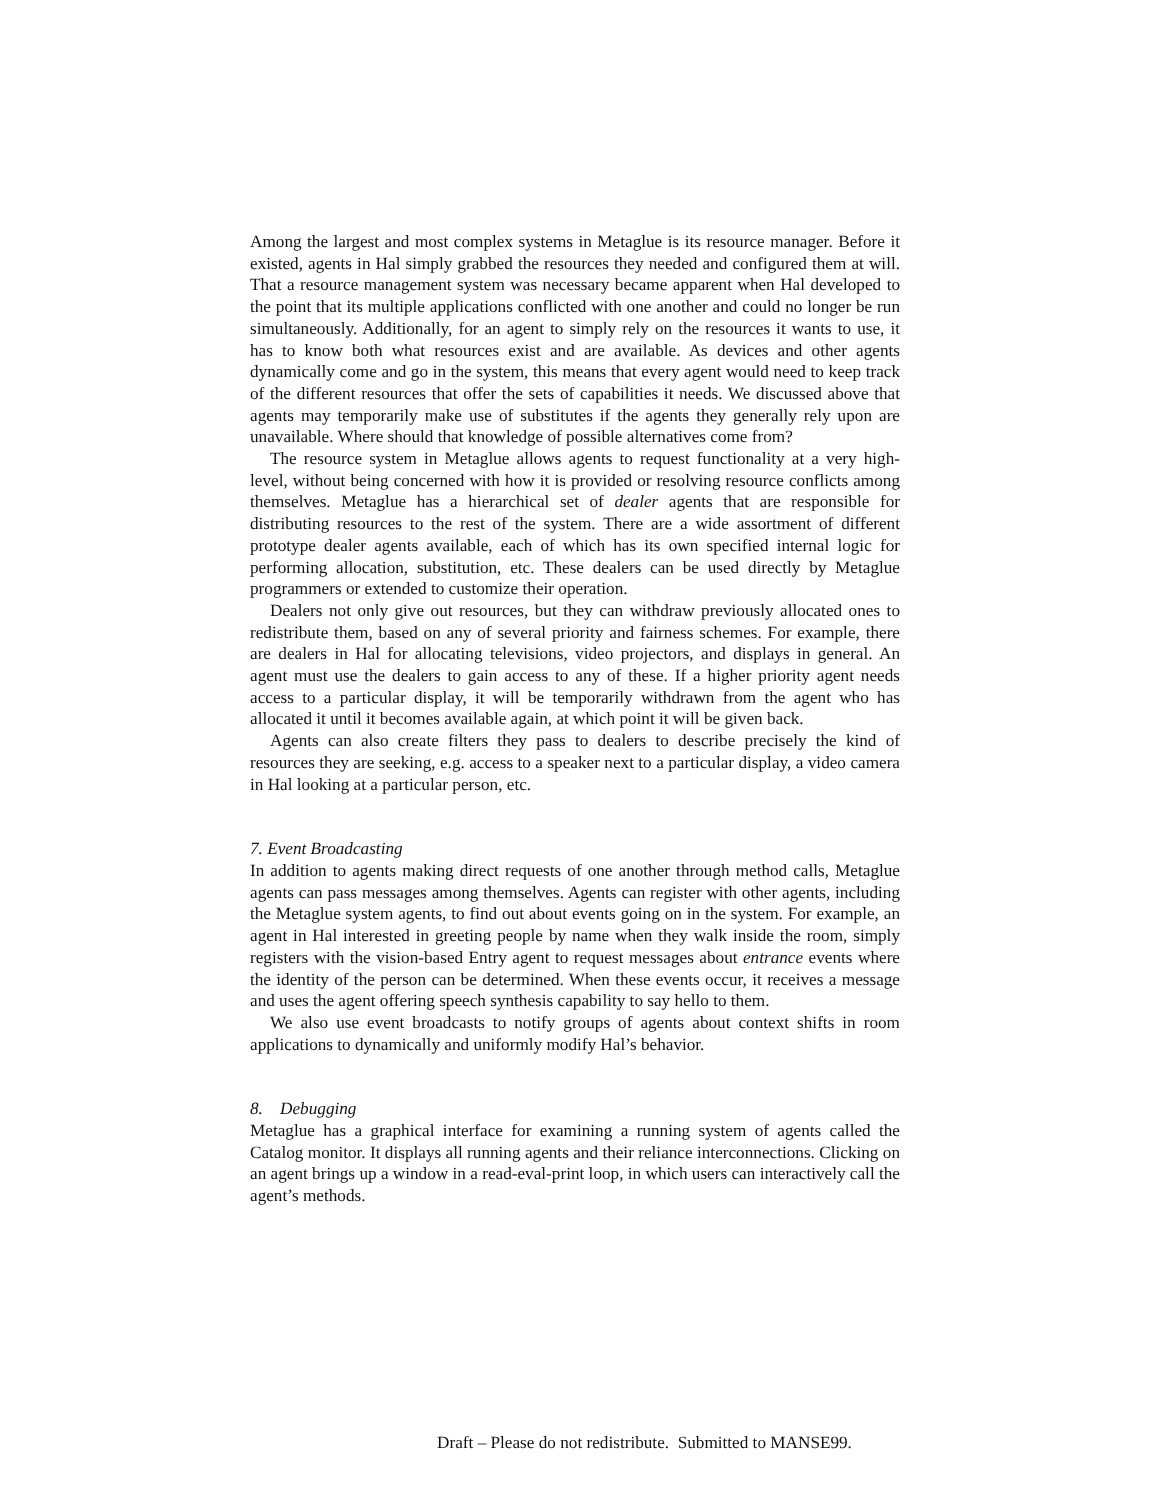Among the largest and most complex systems in Metaglue is its resource manager. Before it existed, agents in Hal simply grabbed the resources they needed and configured them at will. That a resource management system was necessary became apparent when Hal developed to the point that its multiple applications conflicted with one another and could no longer be run simultaneously. Additionally, for an agent to simply rely on the resources it wants to use, it has to know both what resources exist and are available. As devices and other agents dynamically come and go in the system, this means that every agent would need to keep track of the different resources that offer the sets of capabilities it needs. We discussed above that agents may temporarily make use of substitutes if the agents they generally rely upon are unavailable. Where should that knowledge of possible alternatives come from?
The resource system in Metaglue allows agents to request functionality at a very high-level, without being concerned with how it is provided or resolving resource conflicts among themselves. Metaglue has a hierarchical set of dealer agents that are responsible for distributing resources to the rest of the system. There are a wide assortment of different prototype dealer agents available, each of which has its own specified internal logic for performing allocation, substitution, etc. These dealers can be used directly by Metaglue programmers or extended to customize their operation.
Dealers not only give out resources, but they can withdraw previously allocated ones to redistribute them, based on any of several priority and fairness schemes. For example, there are dealers in Hal for allocating televisions, video projectors, and displays in general. An agent must use the dealers to gain access to any of these. If a higher priority agent needs access to a particular display, it will be temporarily withdrawn from the agent who has allocated it until it becomes available again, at which point it will be given back.
Agents can also create filters they pass to dealers to describe precisely the kind of resources they are seeking, e.g. access to a speaker next to a particular display, a video camera in Hal looking at a particular person, etc.
7. Event Broadcasting
In addition to agents making direct requests of one another through method calls, Metaglue agents can pass messages among themselves. Agents can register with other agents, including the Metaglue system agents, to find out about events going on in the system. For example, an agent in Hal interested in greeting people by name when they walk inside the room, simply registers with the vision-based Entry agent to request messages about entrance events where the identity of the person can be determined. When these events occur, it receives a message and uses the agent offering speech synthesis capability to say hello to them.
We also use event broadcasts to notify groups of agents about context shifts in room applications to dynamically and uniformly modify Hal’s behavior.
8. Debugging
Metaglue has a graphical interface for examining a running system of agents called the Catalog monitor. It displays all running agents and their reliance interconnections. Clicking on an agent brings up a window in a read-eval-print loop, in which users can interactively call the agent’s methods.
Draft – Please do not redistribute. Submitted to MANSE99.